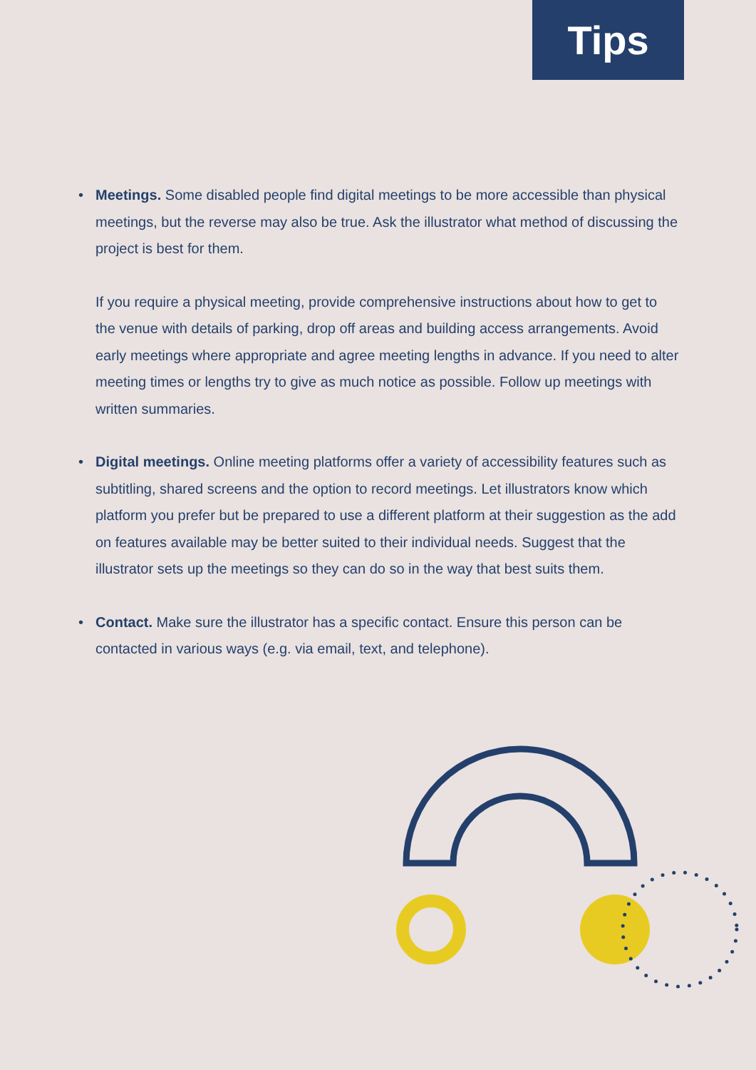Tips
• Meetings. Some disabled people find digital meetings to be more accessible than physical meetings, but the reverse may also be true. Ask the illustrator what method of discussing the project is best for them.
If you require a physical meeting, provide comprehensive instructions about how to get to the venue with details of parking, drop off areas and building access arrangements. Avoid early meetings where appropriate and agree meeting lengths in advance. If you need to alter meeting times or lengths try to give as much notice as possible. Follow up meetings with written summaries.
• Digital meetings. Online meeting platforms offer a variety of accessibility features such as subtitling, shared screens and the option to record meetings. Let illustrators know which platform you prefer but be prepared to use a different platform at their suggestion as the add on features available may be better suited to their individual needs. Suggest that the illustrator sets up the meetings so they can do so in the way that best suits them.
• Contact. Make sure the illustrator has a specific contact. Ensure this person can be contacted in various ways (e.g. via email, text, and telephone).